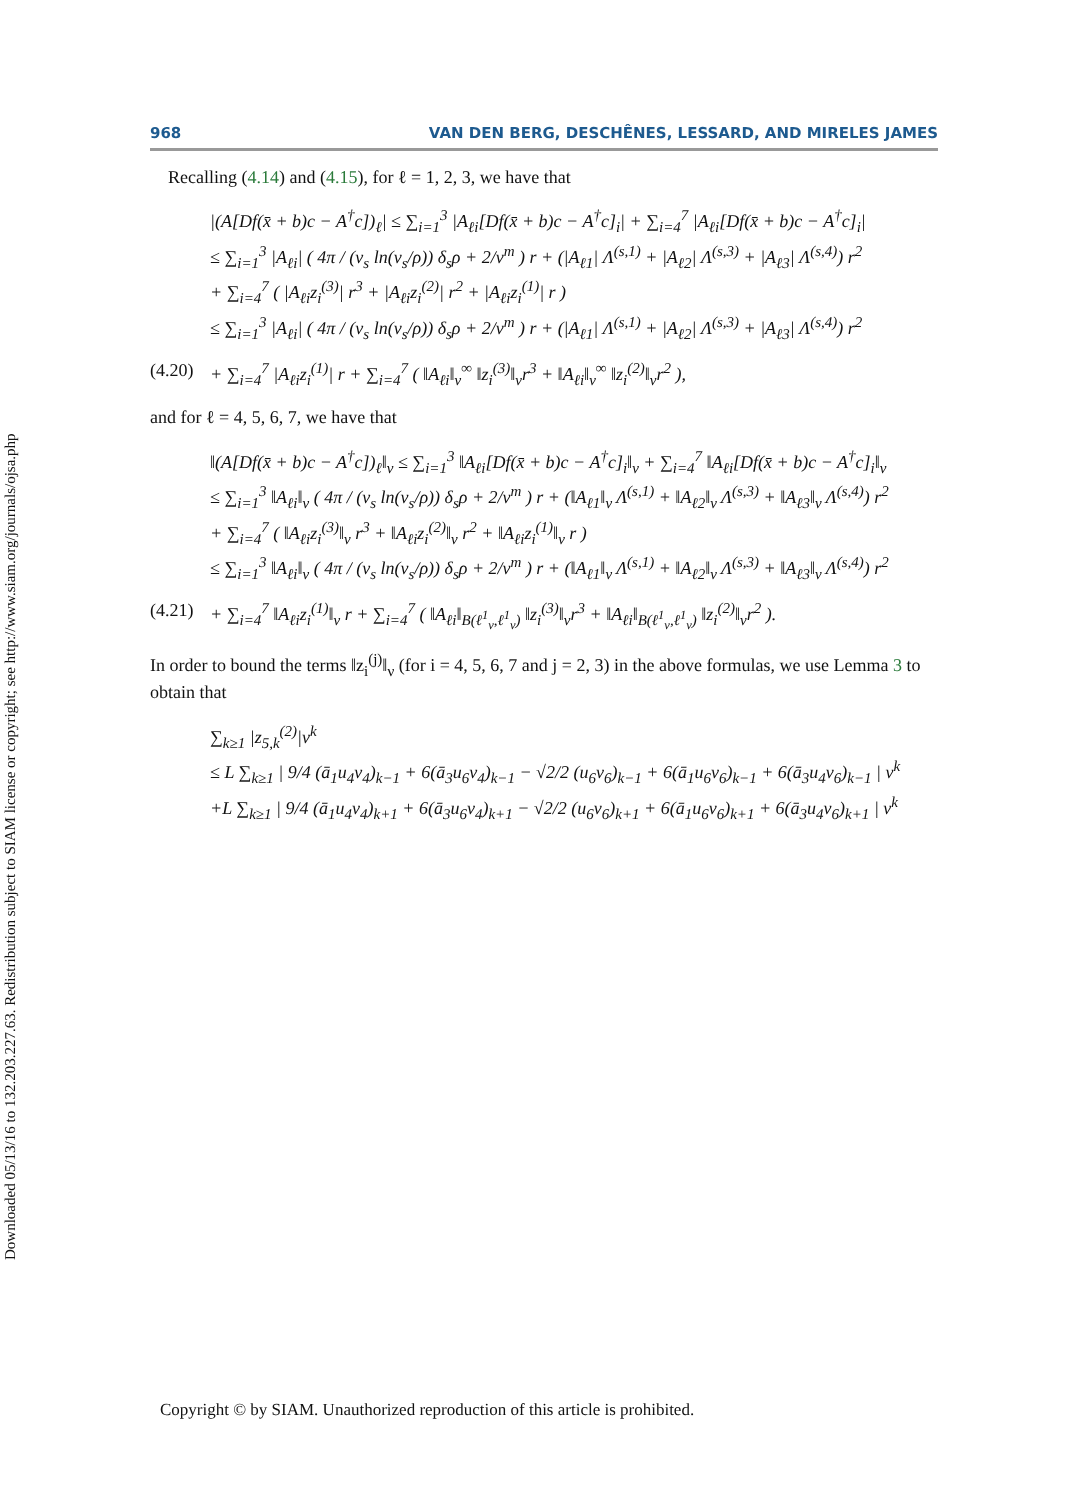Downloaded 05/13/16 to 132.203.227.63. Redistribution subject to SIAM license or copyright; see http://www.siam.org/journals/ojsa.php
968 VAN DEN BERG, DESCHÊNES, LESSARD, AND MIRELES JAMES
Recalling (4.14) and (4.15), for ℓ = 1, 2, 3, we have that
|(A[Df(x̄ + b)c − A<sup>†</sup>c])<sub>ℓ</sub>| ≤ ∑<sub>i=1</sub><sup>3</sup> |A<sub>ℓi</sub>[Df(x̄ + b)c − A<sup>†</sup>c]<sub>i</sub>| + ∑<sub>i=4</sub><sup>7</sup> |A<sub>ℓi</sub>[Df(x̄ + b)c − A<sup>†</sup>c]<sub>i</sub>|
≤ ∑<sub>i=1</sub><sup>3</sup> |A<sub>ℓi</sub>| ( 4π / (ν<sub>s</sub> ln(ν<sub>s</sub>/ρ)) δ<sub>s</sub>ρ + 2/ν<sup>m</sup> ) r + (|A<sub>ℓ1</sub>| Λ<sup>(s,1)</sup> + |A<sub>ℓ2</sub>| Λ<sup>(s,3)</sup> + |A<sub>ℓ3</sub>| Λ<sup>(s,4)</sup>) r<sup>2</sup>
+ ∑<sub>i=4</sub><sup>7</sup> ( |A<sub>ℓi</sub>z<sub>i</sub><sup>(3)</sup>| r<sup>3</sup> + |A<sub>ℓi</sub>z<sub>i</sub><sup>(2)</sup>| r<sup>2</sup> + |A<sub>ℓi</sub>z<sub>i</sub><sup>(1)</sup>| r )
≤ ∑<sub>i=1</sub><sup>3</sup> |A<sub>ℓi</sub>| ( 4π / (ν<sub>s</sub> ln(ν<sub>s</sub>/ρ)) δ<sub>s</sub>ρ + 2/ν<sup>m</sup> ) r + (|A<sub>ℓ1</sub>| Λ<sup>(s,1)</sup> + |A<sub>ℓ2</sub>| Λ<sup>(s,3)</sup> + |A<sub>ℓ3</sub>| Λ<sup>(s,4)</sup>) r<sup>2</sup>
(4.20)
+ ∑<sub>i=4</sub><sup>7</sup> |A<sub>ℓi</sub>z<sub>i</sub><sup>(1)</sup>| r + ∑<sub>i=4</sub><sup>7</sup> ( ‖A<sub>ℓi</sub>‖<sub>ν</sub><sup>∞</sup> ‖z<sub>i</sub><sup>(3)</sup>‖<sub>ν</sub>r<sup>3</sup> + ‖A<sub>ℓi</sub>‖<sub>ν</sub><sup>∞</sup> ‖z<sub>i</sub><sup>(2)</sup>‖<sub>ν</sub>r<sup>2</sup> ),
and for ℓ = 4, 5, 6, 7, we have that
‖(A[Df(x̄ + b)c − A<sup>†</sup>c])<sub>ℓ</sub>‖<sub>ν</sub> ≤ ∑<sub>i=1</sub><sup>3</sup> ‖A<sub>ℓi</sub>[Df(x̄ + b)c − A<sup>†</sup>c]<sub>i</sub>‖<sub>ν</sub> + ∑<sub>i=4</sub><sup>7</sup> ‖A<sub>ℓi</sub>[Df(x̄ + b)c − A<sup>†</sup>c]<sub>i</sub>‖<sub>ν</sub>
≤ ∑<sub>i=1</sub><sup>3</sup> ‖A<sub>ℓi</sub>‖<sub>ν</sub> ( 4π / (ν<sub>s</sub> ln(ν<sub>s</sub>/ρ)) δ<sub>s</sub>ρ + 2/ν<sup>m</sup> ) r + (‖A<sub>ℓ1</sub>‖<sub>ν</sub> Λ<sup>(s,1)</sup> + ‖A<sub>ℓ2</sub>‖<sub>ν</sub> Λ<sup>(s,3)</sup> + ‖A<sub>ℓ3</sub>‖<sub>ν</sub> Λ<sup>(s,4)</sup>) r<sup>2</sup>
+ ∑<sub>i=4</sub><sup>7</sup> ( ‖A<sub>ℓi</sub>z<sub>i</sub><sup>(3)</sup>‖<sub>ν</sub> r<sup>3</sup> + ‖A<sub>ℓi</sub>z<sub>i</sub><sup>(2)</sup>‖<sub>ν</sub> r<sup>2</sup> + ‖A<sub>ℓi</sub>z<sub>i</sub><sup>(1)</sup>‖<sub>ν</sub> r )
≤ ∑<sub>i=1</sub><sup>3</sup> ‖A<sub>ℓi</sub>‖<sub>ν</sub> ( 4π / (ν<sub>s</sub> ln(ν<sub>s</sub>/ρ)) δ<sub>s</sub>ρ + 2/ν<sup>m</sup> ) r + (‖A<sub>ℓ1</sub>‖<sub>ν</sub> Λ<sup>(s,1)</sup> + ‖A<sub>ℓ2</sub>‖<sub>ν</sub> Λ<sup>(s,3)</sup> + ‖A<sub>ℓ3</sub>‖<sub>ν</sub> Λ<sup>(s,4)</sup>) r<sup>2</sup>
(4.21)
+ ∑<sub>i=4</sub><sup>7</sup> ‖A<sub>ℓi</sub>z<sub>i</sub><sup>(1)</sup>‖<sub>ν</sub> r + ∑<sub>i=4</sub><sup>7</sup> ( ‖A<sub>ℓi</sub>‖<sub>B(ℓ<sup>1</sup><sub>ν</sub>,ℓ<sup>1</sup><sub>ν</sub>)</sub> ‖z<sub>i</sub><sup>(3)</sup>‖<sub>ν</sub>r<sup>3</sup> + ‖A<sub>ℓi</sub>‖<sub>B(ℓ<sup>1</sup><sub>ν</sub>,ℓ<sup>1</sup><sub>ν</sub>)</sub> ‖z<sub>i</sub><sup>(2)</sup>‖<sub>ν</sub>r<sup>2</sup> ).
In order to bound the terms ‖z<sub>i</sub><sup>(j)</sup>‖<sub>ν</sub> (for i = 4, 5, 6, 7 and j = 2, 3) in the above formulas, we use Lemma 3 to obtain that
∑<sub>k≥1</sub> |z<sub>5,k</sub><sup>(2)</sup>|ν<sup>k</sup>
≤ L ∑<sub>k≥1</sub> | 9/4 (ā<sub>1</sub>u<sub>4</sub>v<sub>4</sub>)<sub>k−1</sub> + 6(ā<sub>3</sub>u<sub>6</sub>v<sub>4</sub>)<sub>k−1</sub> − √2/2 (u<sub>6</sub>v<sub>6</sub>)<sub>k−1</sub> + 6(ā<sub>1</sub>u<sub>6</sub>v<sub>6</sub>)<sub>k−1</sub> + 6(ā<sub>3</sub>u<sub>4</sub>v<sub>6</sub>)<sub>k−1</sub> | ν<sup>k</sup>
+L ∑<sub>k≥1</sub> | 9/4 (ā<sub>1</sub>u<sub>4</sub>v<sub>4</sub>)<sub>k+1</sub> + 6(ā<sub>3</sub>u<sub>6</sub>v<sub>4</sub>)<sub>k+1</sub> − √2/2 (u<sub>6</sub>v<sub>6</sub>)<sub>k+1</sub> + 6(ā<sub>1</sub>u<sub>6</sub>v<sub>6</sub>)<sub>k+1</sub> + 6(ā<sub>3</sub>u<sub>4</sub>v<sub>6</sub>)<sub>k+1</sub> | ν<sup>k</sup>
Copyright © by SIAM. Unauthorized reproduction of this article is prohibited.